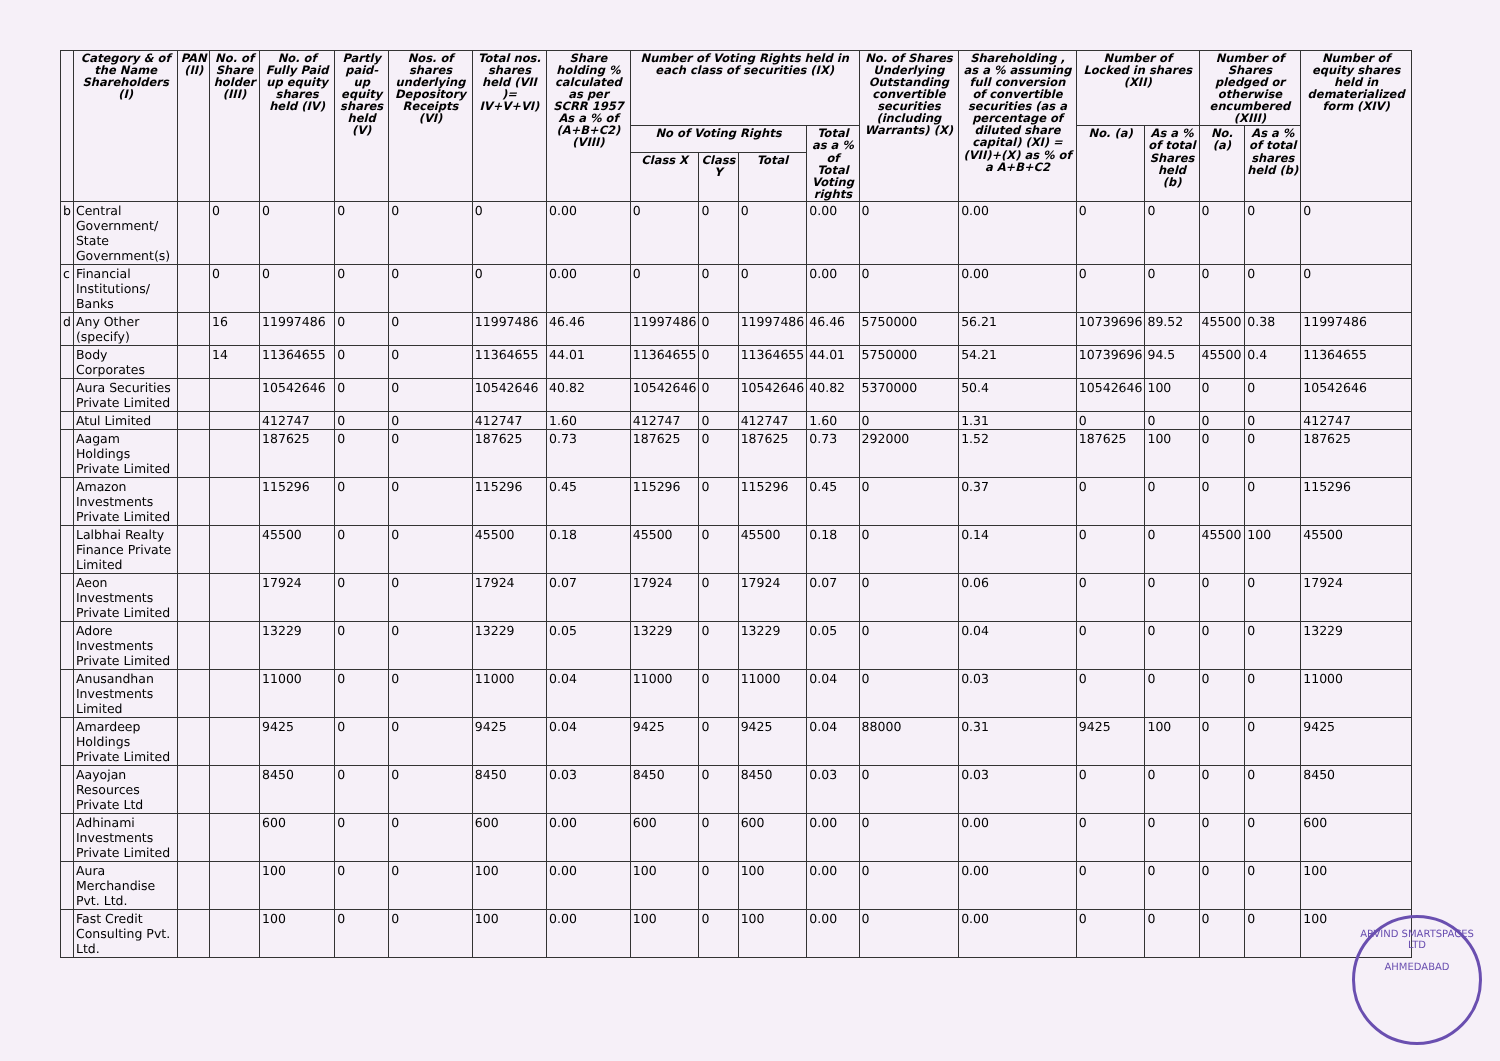| | Category & of the Name Shareholders (I) | PAN (II) | No. of Share holder (III) | No. of Fully Paid up equity shares held (IV) | Partly paid-up equity shares held (V) | Nos. of shares underlying Depository Receipts (VI) | Total nos. shares held (VII )= IV+V+VI) | Share holding % calculated as per SCRR 1957 As a % of (A+B+C2) (VIII) | Number of Voting Rights held in each class of securities (IX) | | | | No. of Shares Underlying Outstanding convertible securities (including Warrants) (X) | Shareholding , as a % assuming full conversion of convertible securities (as a percentage of diluted share capital) (XI) =(VII)+(X) as % of a A+B+C2 | Number of Locked in shares (XII) | | Number of Shares pledged or otherwise encumbered (XIII) | | Number of equity shares held in dematerialized form (XIV) |
| --- | --- | --- | --- | --- | --- | --- | --- | --- | --- | --- | --- | --- | --- | --- | --- | --- | --- | --- | --- |
| | | | | | | | | | No of Voting Rights | | | Total as a % of Total Voting rights | | | No. (a) | As a % of total Shares held (b) | No. (a) | As a % of total shares held (b) | |
| | | | | | | | | | Class X | Class Y | Total | | | | | | | | |
| b | Central Government/ State Government(s) | | 0 | 0 | 0 | 0 | 0 | 0.00 | 0 | 0 | 0 | 0.00 | 0 | 0.00 | 0 | 0 | 0 | 0 | 0 |
| c | Financial Institutions/ Banks | | 0 | 0 | 0 | 0 | 0 | 0.00 | 0 | 0 | 0 | 0.00 | 0 | 0.00 | 0 | 0 | 0 | 0 | 0 |
| d | Any Other (specify) | | 16 | 11997486 | 0 | 0 | 11997486 | 46.46 | 11997486 | 0 | 11997486 | 46.46 | 5750000 | 56.21 | 10739696 | 89.52 | 45500 | 0.38 | 11997486 |
| | Body Corporates | | 14 | 11364655 | 0 | 0 | 11364655 | 44.01 | 11364655 | 0 | 11364655 | 44.01 | 5750000 | 54.21 | 10739696 | 94.5 | 45500 | 0.4 | 11364655 |
| | Aura Securities Private Limited | | | 10542646 | 0 | 0 | 10542646 | 40.82 | 10542646 | 0 | 10542646 | 40.82 | 5370000 | 50.4 | 10542646 | 100 | 0 | 0 | 10542646 |
| | Atul Limited | | | 412747 | 0 | 0 | 412747 | 1.60 | 412747 | 0 | 412747 | 1.60 | 0 | 1.31 | 0 | 0 | 0 | 0 | 412747 |
| | Aagam Holdings Private Limited | | | 187625 | 0 | 0 | 187625 | 0.73 | 187625 | 0 | 187625 | 0.73 | 292000 | 1.52 | 187625 | 100 | 0 | 0 | 187625 |
| | Amazon Investments Private Limited | | | 115296 | 0 | 0 | 115296 | 0.45 | 115296 | 0 | 115296 | 0.45 | 0 | 0.37 | 0 | 0 | 0 | 0 | 115296 |
| | Lalbhai Realty Finance Private Limited | | | 45500 | 0 | 0 | 45500 | 0.18 | 45500 | 0 | 45500 | 0.18 | 0 | 0.14 | 0 | 0 | 45500 | 100 | 45500 |
| | Aeon Investments Private Limited | | | 17924 | 0 | 0 | 17924 | 0.07 | 17924 | 0 | 17924 | 0.07 | 0 | 0.06 | 0 | 0 | 0 | 0 | 17924 |
| | Adore Investments Private Limited | | | 13229 | 0 | 0 | 13229 | 0.05 | 13229 | 0 | 13229 | 0.05 | 0 | 0.04 | 0 | 0 | 0 | 0 | 13229 |
| | Anusandhan Investments Limited | | | 11000 | 0 | 0 | 11000 | 0.04 | 11000 | 0 | 11000 | 0.04 | 0 | 0.03 | 0 | 0 | 0 | 0 | 11000 |
| | Amardeep Holdings Private Limited | | | 9425 | 0 | 0 | 9425 | 0.04 | 9425 | 0 | 9425 | 0.04 | 88000 | 0.31 | 9425 | 100 | 0 | 0 | 9425 |
| | Aayojan Resources Private Ltd | | | 8450 | 0 | 0 | 8450 | 0.03 | 8450 | 0 | 8450 | 0.03 | 0 | 0.03 | 0 | 0 | 0 | 0 | 8450 |
| | Adhinami Investments Private Limited | | | 600 | 0 | 0 | 600 | 0.00 | 600 | 0 | 600 | 0.00 | 0 | 0.00 | 0 | 0 | 0 | 0 | 600 |
| | Aura Merchandise Pvt. Ltd. | | | 100 | 0 | 0 | 100 | 0.00 | 100 | 0 | 100 | 0.00 | 0 | 0.00 | 0 | 0 | 0 | 0 | 100 |
| | Fast Credit Consulting Pvt. Ltd. | | | 100 | 0 | 0 | 100 | 0.00 | 100 | 0 | 100 | 0.00 | 0 | 0.00 | 0 | 0 | 0 | 0 | 100 |
ARVIND SMARTSPACES LTD
AHMEDABAD